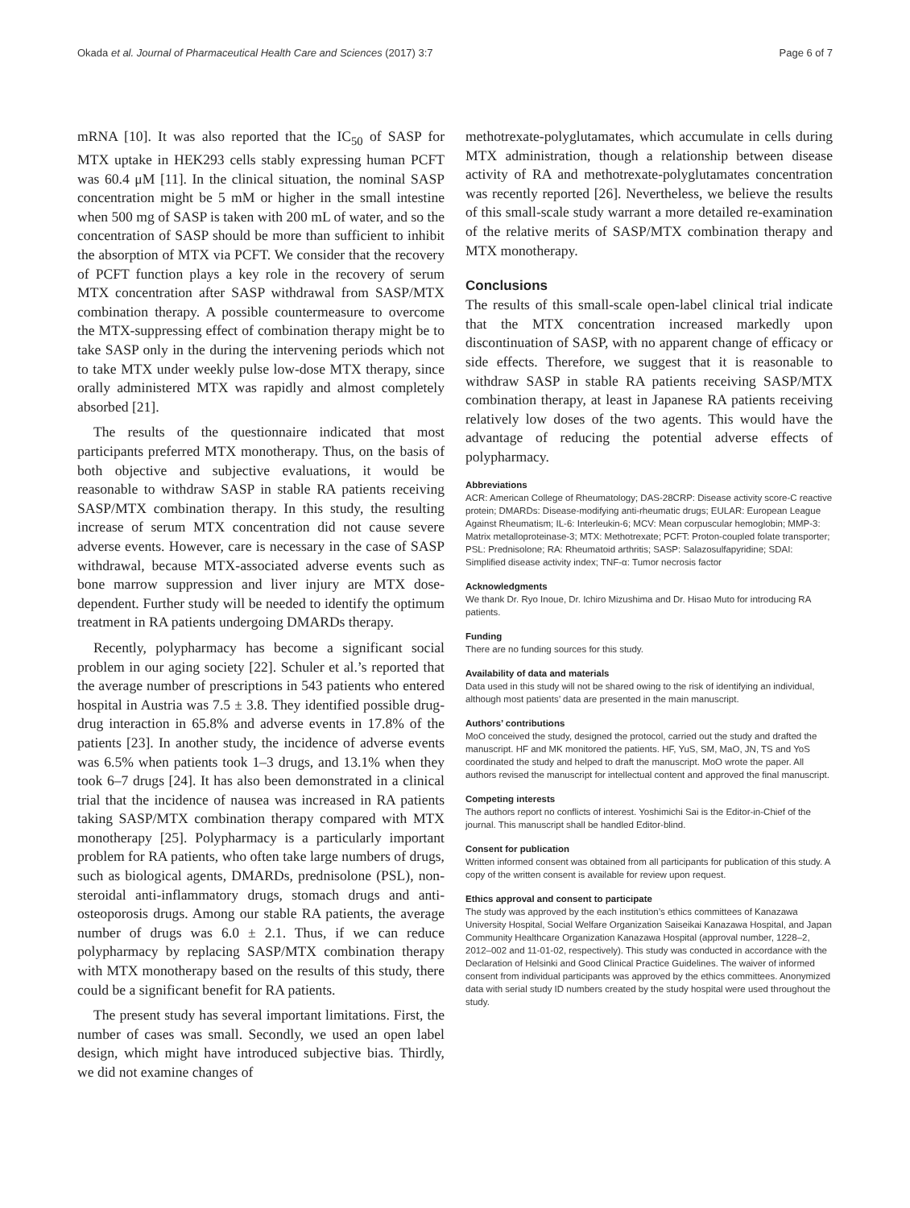Okada et al. Journal of Pharmaceutical Health Care and Sciences (2017) 3:7 Page 6 of 7
mRNA [10]. It was also reported that the IC<sub>50</sub> of SASP for MTX uptake in HEK293 cells stably expressing human PCFT was 60.4 μM [11]. In the clinical situation, the nominal SASP concentration might be 5 mM or higher in the small intestine when 500 mg of SASP is taken with 200 mL of water, and so the concentration of SASP should be more than sufficient to inhibit the absorption of MTX via PCFT. We consider that the recovery of PCFT function plays a key role in the recovery of serum MTX concentration after SASP withdrawal from SASP/MTX combination therapy. A possible countermeasure to overcome the MTX-suppressing effect of combination therapy might be to take SASP only in the during the intervening periods which not to take MTX under weekly pulse low-dose MTX therapy, since orally administered MTX was rapidly and almost completely absorbed [21].
The results of the questionnaire indicated that most participants preferred MTX monotherapy. Thus, on the basis of both objective and subjective evaluations, it would be reasonable to withdraw SASP in stable RA patients receiving SASP/MTX combination therapy. In this study, the resulting increase of serum MTX concentration did not cause severe adverse events. However, care is necessary in the case of SASP withdrawal, because MTX-associated adverse events such as bone marrow suppression and liver injury are MTX dose-dependent. Further study will be needed to identify the optimum treatment in RA patients undergoing DMARDs therapy.
Recently, polypharmacy has become a significant social problem in our aging society [22]. Schuler et al.’s reported that the average number of prescriptions in 543 patients who entered hospital in Austria was 7.5 ± 3.8. They identified possible drug-drug interaction in 65.8% and adverse events in 17.8% of the patients [23]. In another study, the incidence of adverse events was 6.5% when patients took 1–3 drugs, and 13.1% when they took 6–7 drugs [24]. It has also been demonstrated in a clinical trial that the incidence of nausea was increased in RA patients taking SASP/MTX combination therapy compared with MTX monotherapy [25]. Polypharmacy is a particularly important problem for RA patients, who often take large numbers of drugs, such as biological agents, DMARDs, prednisolone (PSL), non-steroidal anti-inflammatory drugs, stomach drugs and anti-osteoporosis drugs. Among our stable RA patients, the average number of drugs was 6.0 ± 2.1. Thus, if we can reduce polypharmacy by replacing SASP/MTX combination therapy with MTX monotherapy based on the results of this study, there could be a significant benefit for RA patients.
The present study has several important limitations. First, the number of cases was small. Secondly, we used an open label design, which might have introduced subjective bias. Thirdly, we did not examine changes of
methotrexate-polyglutamates, which accumulate in cells during MTX administration, though a relationship between disease activity of RA and methotrexate-polyglutamates concentration was recently reported [26]. Nevertheless, we believe the results of this small-scale study warrant a more detailed re-examination of the relative merits of SASP/MTX combination therapy and MTX monotherapy.
Conclusions
The results of this small-scale open-label clinical trial indicate that the MTX concentration increased markedly upon discontinuation of SASP, with no apparent change of efficacy or side effects. Therefore, we suggest that it is reasonable to withdraw SASP in stable RA patients receiving SASP/MTX combination therapy, at least in Japanese RA patients receiving relatively low doses of the two agents. This would have the advantage of reducing the potential adverse effects of polypharmacy.
Abbreviations
ACR: American College of Rheumatology; DAS-28CRP: Disease activity score-C reactive protein; DMARDs: Disease-modifying anti-rheumatic drugs; EULAR: European League Against Rheumatism; IL-6: Interleukin-6; MCV: Mean corpuscular hemoglobin; MMP-3: Matrix metalloproteinase-3; MTX: Methotrexate; PCFT: Proton-coupled folate transporter; PSL: Prednisolone; RA: Rheumatoid arthritis; SASP: Salazosulfapyridine; SDAI: Simplified disease activity index; TNF-α: Tumor necrosis factor
Acknowledgments
We thank Dr. Ryo Inoue, Dr. Ichiro Mizushima and Dr. Hisao Muto for introducing RA patients.
Funding
There are no funding sources for this study.
Availability of data and materials
Data used in this study will not be shared owing to the risk of identifying an individual, although most patients’ data are presented in the main manuscript.
Authors’ contributions
MoO conceived the study, designed the protocol, carried out the study and drafted the manuscript. HF and MK monitored the patients. HF, YuS, SM, MaO, JN, TS and YoS coordinated the study and helped to draft the manuscript. MoO wrote the paper. All authors revised the manuscript for intellectual content and approved the final manuscript.
Competing interests
The authors report no conflicts of interest. Yoshimichi Sai is the Editor-in-Chief of the journal. This manuscript shall be handled Editor-blind.
Consent for publication
Written informed consent was obtained from all participants for publication of this study. A copy of the written consent is available for review upon request.
Ethics approval and consent to participate
The study was approved by the each institution’s ethics committees of Kanazawa University Hospital, Social Welfare Organization Saiseikai Kanazawa Hospital, and Japan Community Healthcare Organization Kanazawa Hospital (approval number, 1228–2, 2012–002 and 11-01-02, respectively). This study was conducted in accordance with the Declaration of Helsinki and Good Clinical Practice Guidelines. The waiver of informed consent from individual participants was approved by the ethics committees. Anonymized data with serial study ID numbers created by the study hospital were used throughout the study.